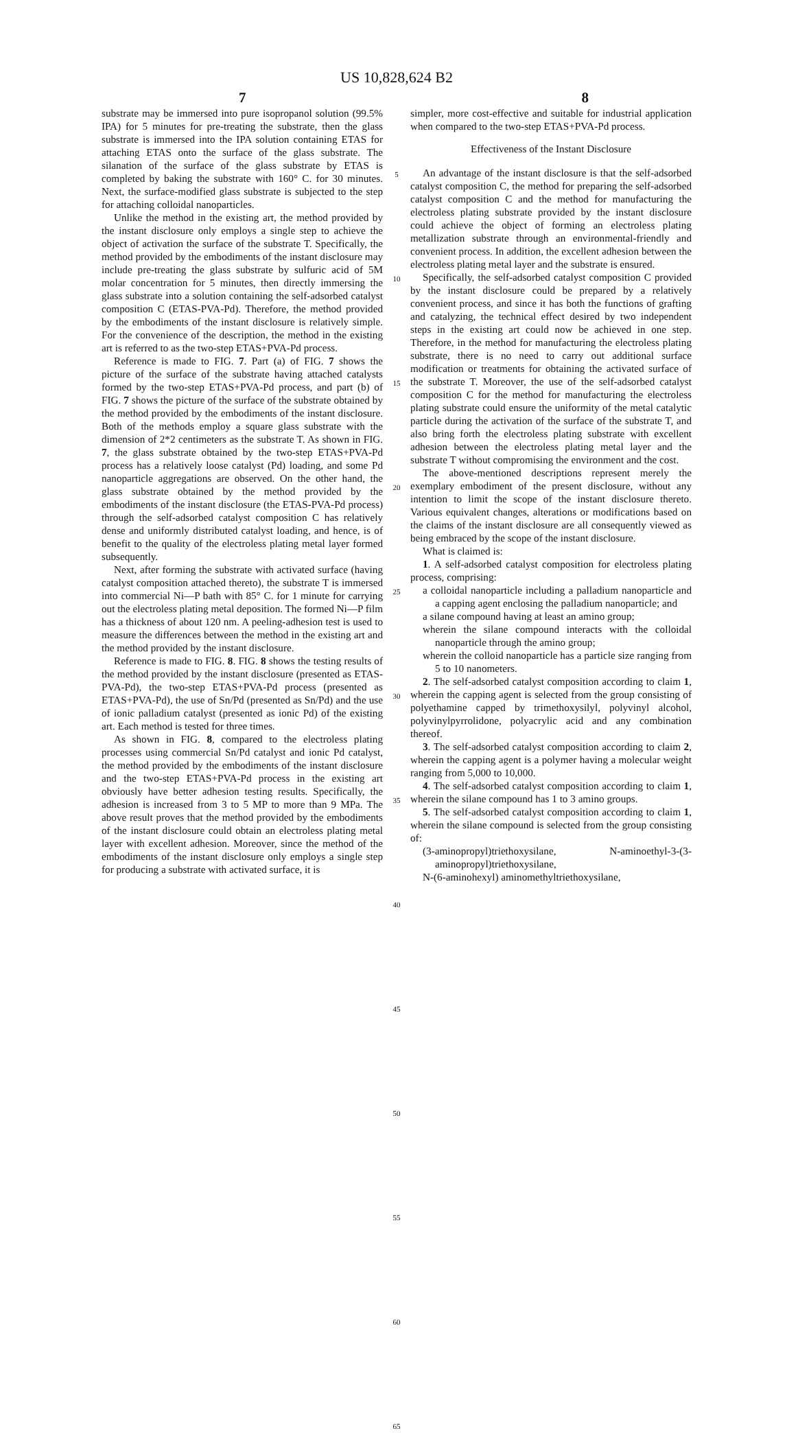US 10,828,624 B2
7 8
substrate may be immersed into pure isopropanol solution (99.5% IPA) for 5 minutes for pre-treating the substrate, then the glass substrate is immersed into the IPA solution containing ETAS for attaching ETAS onto the surface of the glass substrate. The silanation of the surface of the glass substrate by ETAS is completed by baking the substrate with 160° C. for 30 minutes. Next, the surface-modified glass substrate is subjected to the step for attaching colloidal nanoparticles.
Unlike the method in the existing art, the method provided by the instant disclosure only employs a single step to achieve the object of activation the surface of the substrate T. Specifically, the method provided by the embodiments of the instant disclosure may include pre-treating the glass substrate by sulfuric acid of 5M molar concentration for 5 minutes, then directly immersing the glass substrate into a solution containing the self-adsorbed catalyst composition C (ETAS-PVA-Pd). Therefore, the method provided by the embodiments of the instant disclosure is relatively simple. For the convenience of the description, the method in the existing art is referred to as the two-step ETAS+PVA-Pd process.
Reference is made to FIG. 7. Part (a) of FIG. 7 shows the picture of the surface of the substrate having attached catalysts formed by the two-step ETAS+PVA-Pd process, and part (b) of FIG. 7 shows the picture of the surface of the substrate obtained by the method provided by the embodiments of the instant disclosure. Both of the methods employ a square glass substrate with the dimension of 2*2 centimeters as the substrate T. As shown in FIG. 7, the glass substrate obtained by the two-step ETAS+PVA-Pd process has a relatively loose catalyst (Pd) loading, and some Pd nanoparticle aggregations are observed. On the other hand, the glass substrate obtained by the method provided by the embodiments of the instant disclosure (the ETAS-PVA-Pd process) through the self-adsorbed catalyst composition C has relatively dense and uniformly distributed catalyst loading, and hence, is of benefit to the quality of the electroless plating metal layer formed subsequently.
Next, after forming the substrate with activated surface (having catalyst composition attached thereto), the substrate T is immersed into commercial Ni—P bath with 85° C. for 1 minute for carrying out the electroless plating metal deposition. The formed Ni—P film has a thickness of about 120 nm. A peeling-adhesion test is used to measure the differences between the method in the existing art and the method provided by the instant disclosure.
Reference is made to FIG. 8. FIG. 8 shows the testing results of the method provided by the instant disclosure (presented as ETAS-PVA-Pd), the two-step ETAS+PVA-Pd process (presented as ETAS+PVA-Pd), the use of Sn/Pd (presented as Sn/Pd) and the use of ionic palladium catalyst (presented as ionic Pd) of the existing art. Each method is tested for three times.
As shown in FIG. 8, compared to the electroless plating processes using commercial Sn/Pd catalyst and ionic Pd catalyst, the method provided by the embodiments of the instant disclosure and the two-step ETAS+PVA-Pd process in the existing art obviously have better adhesion testing results. Specifically, the adhesion is increased from 3 to 5 MP to more than 9 MPa. The above result proves that the method provided by the embodiments of the instant disclosure could obtain an electroless plating metal layer with excellent adhesion. Moreover, since the method of the embodiments of the instant disclosure only employs a single step for producing a substrate with activated surface, it is
5
10
15
20
25
30
35
40
45
50
55
60
65
simpler, more cost-effective and suitable for industrial application when compared to the two-step ETAS+PVA-Pd process.
Effectiveness of the Instant Disclosure
An advantage of the instant disclosure is that the self-adsorbed catalyst composition C, the method for preparing the self-adsorbed catalyst composition C and the method for manufacturing the electroless plating substrate provided by the instant disclosure could achieve the object of forming an electroless plating metallization substrate through an environmental-friendly and convenient process. In addition, the excellent adhesion between the electroless plating metal layer and the substrate is ensured.
Specifically, the self-adsorbed catalyst composition C provided by the instant disclosure could be prepared by a relatively convenient process, and since it has both the functions of grafting and catalyzing, the technical effect desired by two independent steps in the existing art could now be achieved in one step. Therefore, in the method for manufacturing the electroless plating substrate, there is no need to carry out additional surface modification or treatments for obtaining the activated surface of the substrate T. Moreover, the use of the self-adsorbed catalyst composition C for the method for manufacturing the electroless plating substrate could ensure the uniformity of the metal catalytic particle during the activation of the surface of the substrate T, and also bring forth the electroless plating substrate with excellent adhesion between the electroless plating metal layer and the substrate T without compromising the environment and the cost.
The above-mentioned descriptions represent merely the exemplary embodiment of the present disclosure, without any intention to limit the scope of the instant disclosure thereto. Various equivalent changes, alterations or modifications based on the claims of the instant disclosure are all consequently viewed as being embraced by the scope of the instant disclosure.
What is claimed is:
1. A self-adsorbed catalyst composition for electroless plating process, comprising:
a colloidal nanoparticle including a palladium nanoparticle and a capping agent enclosing the palladium nanoparticle; and
a silane compound having at least an amino group;
wherein the silane compound interacts with the colloidal nanoparticle through the amino group;
wherein the colloid nanoparticle has a particle size ranging from 5 to 10 nanometers.
2. The self-adsorbed catalyst composition according to claim 1, wherein the capping agent is selected from the group consisting of polyethamine capped by trimethoxysilyl, polyvinyl alcohol, polyvinylpyrrolidone, polyacrylic acid and any combination thereof.
3. The self-adsorbed catalyst composition according to claim 2, wherein the capping agent is a polymer having a molecular weight ranging from 5,000 to 10,000.
4. The self-adsorbed catalyst composition according to claim 1, wherein the silane compound has 1 to 3 amino groups.
5. The self-adsorbed catalyst composition according to claim 1, wherein the silane compound is selected from the group consisting of:
(3-aminopropyl)triethoxysilane, N-aminoethyl-3-(3-aminopropyl)triethoxysilane,
N-(6-aminohexyl) aminomethyltriethoxysilane,